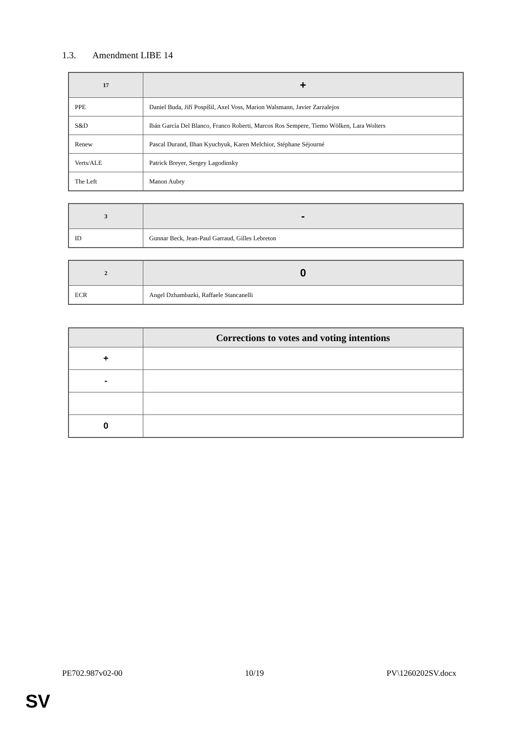1.3. Amendment LIBE 14
| 17 | + |
| --- | --- |
| PPE | Daniel Buda, Jiří Pospíšil, Axel Voss, Marion Walsmann, Javier Zarzalejos |
| S&D | Ibán García Del Blanco, Franco Roberti, Marcos Ros Sempere, Tiemo Wölken, Lara Wolters |
| Renew | Pascal Durand, Ilhan Kyuchyuk, Karen Melchior, Stéphane Séjourné |
| Verts/ALE | Patrick Breyer, Sergey Lagodinsky |
| The Left | Manon Aubry |
| 3 | - |
| --- | --- |
| ID | Gunnar Beck, Jean-Paul Garraud, Gilles Lebreton |
| 2 | 0 |
| --- | --- |
| ECR | Angel Dzhambazki, Raffaele Stancanelli |
| | Corrections to votes and voting intentions |
| --- | --- |
| + | |
| - | |
| 0 | |
PE702.987v02-00 10/19 PV\1260202SV.docx
SV